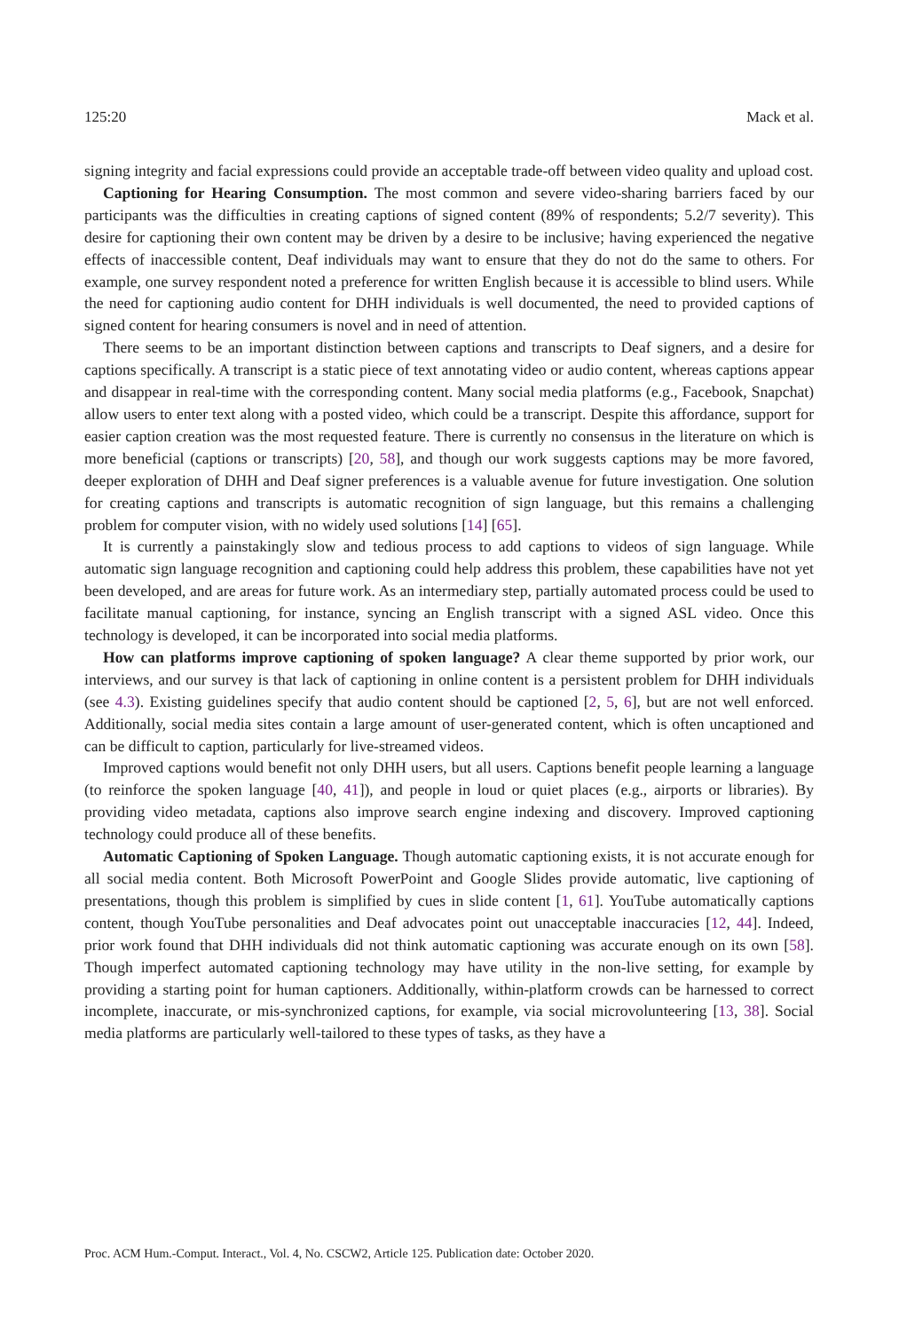125:20 Mack et al.
signing integrity and facial expressions could provide an acceptable trade-off between video quality and upload cost.
Captioning for Hearing Consumption. The most common and severe video-sharing barriers faced by our participants was the difficulties in creating captions of signed content (89% of respondents; 5.2/7 severity). This desire for captioning their own content may be driven by a desire to be inclusive; having experienced the negative effects of inaccessible content, Deaf individuals may want to ensure that they do not do the same to others. For example, one survey respondent noted a preference for written English because it is accessible to blind users. While the need for captioning audio content for DHH individuals is well documented, the need to provided captions of signed content for hearing consumers is novel and in need of attention.
There seems to be an important distinction between captions and transcripts to Deaf signers, and a desire for captions specifically. A transcript is a static piece of text annotating video or audio content, whereas captions appear and disappear in real-time with the corresponding content. Many social media platforms (e.g., Facebook, Snapchat) allow users to enter text along with a posted video, which could be a transcript. Despite this affordance, support for easier caption creation was the most requested feature. There is currently no consensus in the literature on which is more beneficial (captions or transcripts) [20, 58], and though our work suggests captions may be more favored, deeper exploration of DHH and Deaf signer preferences is a valuable avenue for future investigation. One solution for creating captions and transcripts is automatic recognition of sign language, but this remains a challenging problem for computer vision, with no widely used solutions [14] [65].
It is currently a painstakingly slow and tedious process to add captions to videos of sign language. While automatic sign language recognition and captioning could help address this problem, these capabilities have not yet been developed, and are areas for future work. As an intermediary step, partially automated process could be used to facilitate manual captioning, for instance, syncing an English transcript with a signed ASL video. Once this technology is developed, it can be incorporated into social media platforms.
How can platforms improve captioning of spoken language? A clear theme supported by prior work, our interviews, and our survey is that lack of captioning in online content is a persistent problem for DHH individuals (see 4.3). Existing guidelines specify that audio content should be captioned [2, 5, 6], but are not well enforced. Additionally, social media sites contain a large amount of user-generated content, which is often uncaptioned and can be difficult to caption, particularly for live-streamed videos.
Improved captions would benefit not only DHH users, but all users. Captions benefit people learning a language (to reinforce the spoken language [40, 41]), and people in loud or quiet places (e.g., airports or libraries). By providing video metadata, captions also improve search engine indexing and discovery. Improved captioning technology could produce all of these benefits.
Automatic Captioning of Spoken Language. Though automatic captioning exists, it is not accurate enough for all social media content. Both Microsoft PowerPoint and Google Slides provide automatic, live captioning of presentations, though this problem is simplified by cues in slide content [1, 61]. YouTube automatically captions content, though YouTube personalities and Deaf advocates point out unacceptable inaccuracies [12, 44]. Indeed, prior work found that DHH individuals did not think automatic captioning was accurate enough on its own [58]. Though imperfect automated captioning technology may have utility in the non-live setting, for example by providing a starting point for human captioners. Additionally, within-platform crowds can be harnessed to correct incomplete, inaccurate, or mis-synchronized captions, for example, via social microvolunteering [13, 38]. Social media platforms are particularly well-tailored to these types of tasks, as they have a
Proc. ACM Hum.-Comput. Interact., Vol. 4, No. CSCW2, Article 125. Publication date: October 2020.